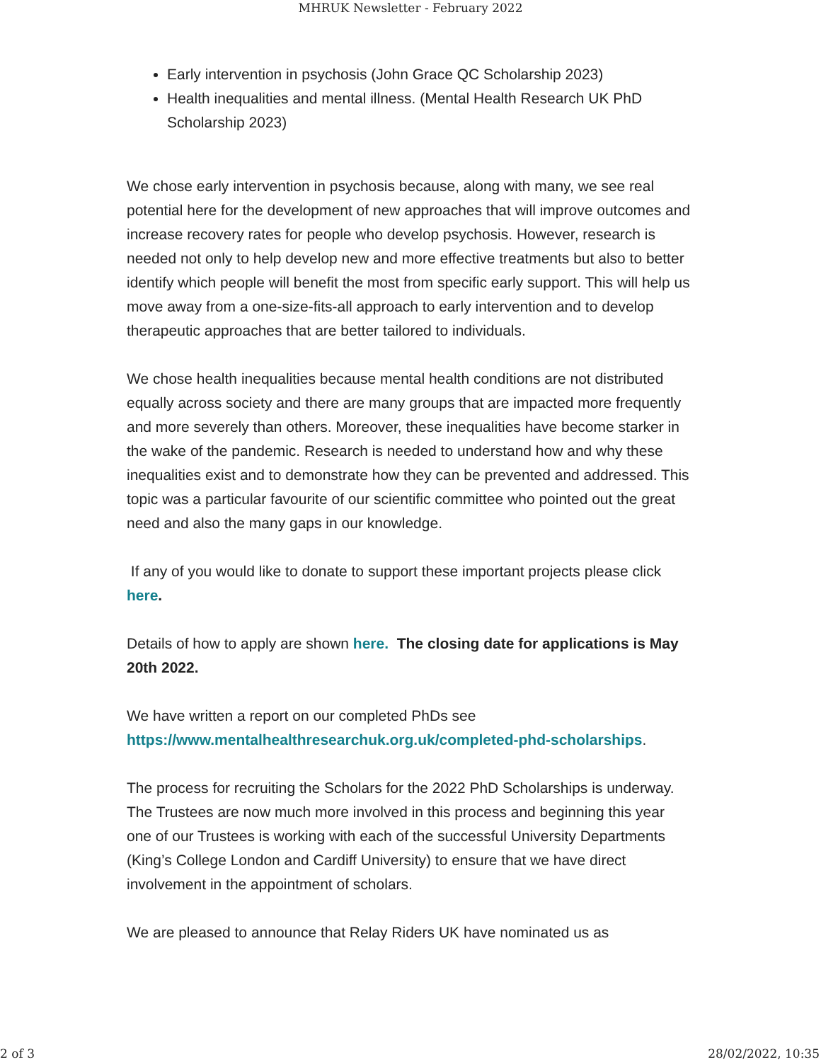MHRUK Newsletter - February 2022
Early intervention in psychosis (John Grace QC Scholarship 2023)
Health inequalities and mental illness. (Mental Health Research UK PhD Scholarship 2023)
We chose early intervention in psychosis because, along with many, we see real potential here for the development of new approaches that will improve outcomes and increase recovery rates for people who develop psychosis. However, research is needed not only to help develop new and more effective treatments but also to better identify which people will benefit the most from specific early support. This will help us move away from a one-size-fits-all approach to early intervention and to develop therapeutic approaches that are better tailored to individuals.
We chose health inequalities because mental health conditions are not distributed equally across society and there are many groups that are impacted more frequently and more severely than others. Moreover, these inequalities have become starker in the wake of the pandemic. Research is needed to understand how and why these inequalities exist and to demonstrate how they can be prevented and addressed. This topic was a particular favourite of our scientific committee who pointed out the great need and also the many gaps in our knowledge.
If any of you would like to donate to support these important projects please click here.
Details of how to apply are shown here. The closing date for applications is May 20th 2022.
We have written a report on our completed PhDs see https://www.mentalhealthresearchuk.org.uk/completed-phd-scholarships.
The process for recruiting the Scholars for the 2022 PhD Scholarships is underway. The Trustees are now much more involved in this process and beginning this year one of our Trustees is working with each of the successful University Departments (King’s College London and Cardiff University) to ensure that we have direct involvement in the appointment of scholars.
We are pleased to announce that Relay Riders UK have nominated us as
2 of 3 28/02/2022, 10:35